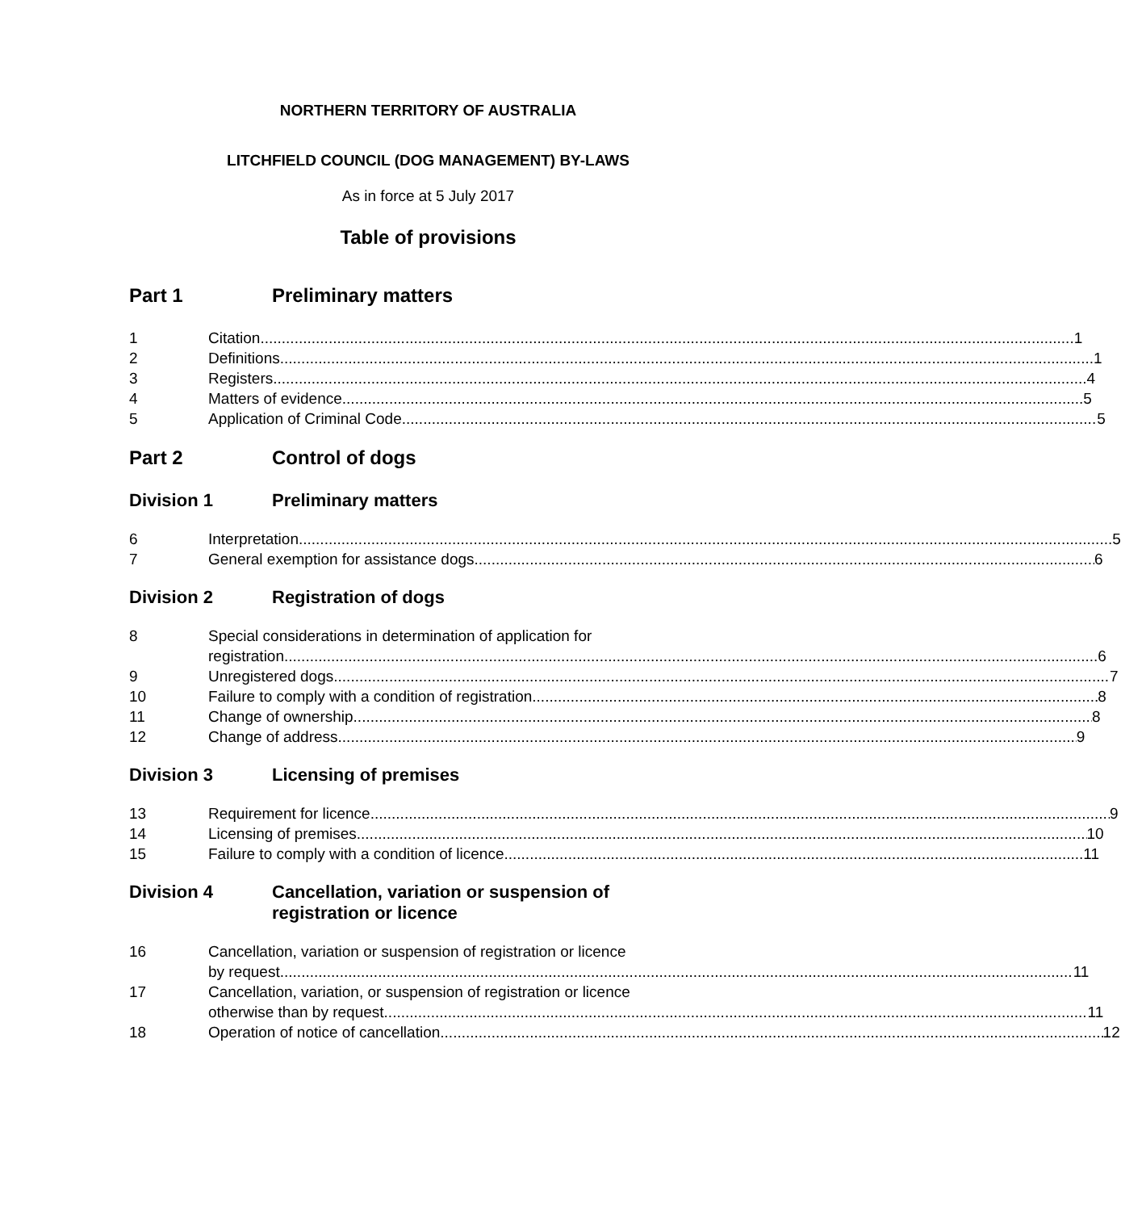NORTHERN TERRITORY OF AUSTRALIA
LITCHFIELD COUNCIL (DOG MANAGEMENT) BY-LAWS
As in force at 5 July 2017
Table of provisions
Part 1 Preliminary matters
1 Citation 1
2 Definitions 1
3 Registers 4
4 Matters of evidence 5
5 Application of Criminal Code 5
Part 2 Control of dogs
Division 1 Preliminary matters
6 Interpretation 5
7 General exemption for assistance dogs 6
Division 2 Registration of dogs
8 Special considerations in determination of application for
registration 6
9 Unregistered dogs 7
10 Failure to comply with a condition of registration 8
11 Change of ownership 8
12 Change of address 9
Division 3 Licensing of premises
13 Requirement for licence 9
14 Licensing of premises 10
15 Failure to comply with a condition of licence 11
Division 4 Cancellation, variation or suspension of
registration or licence
16 Cancellation, variation or suspension of registration or licence
by request 11
17 Cancellation, variation, or suspension of registration or licence
otherwise than by request 11
18 Operation of notice of cancellation 12